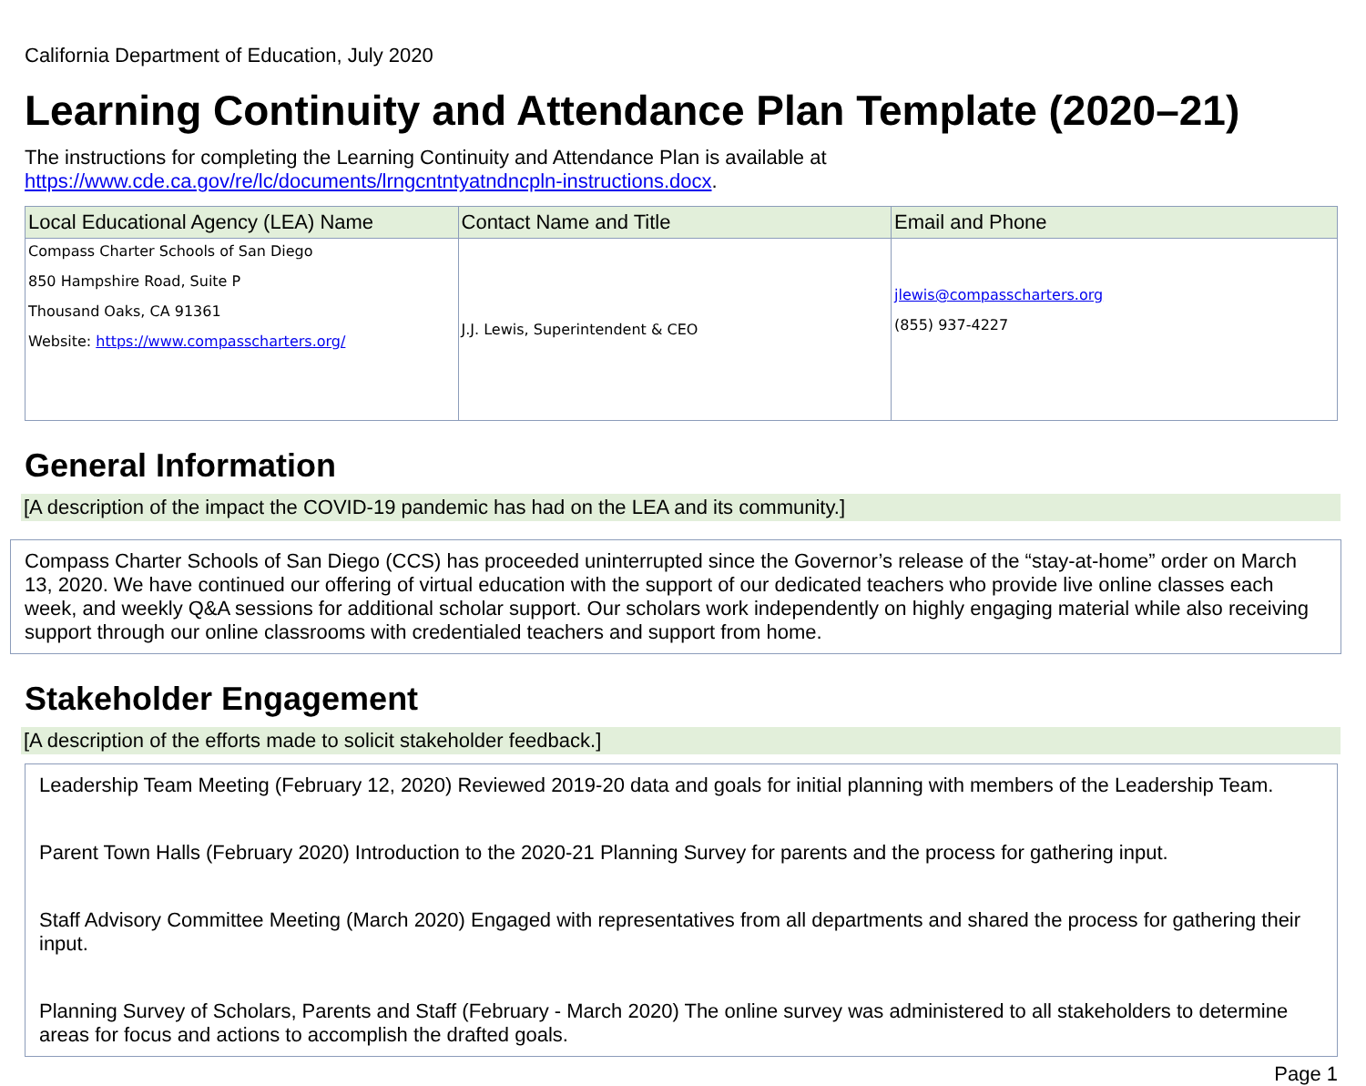California Department of Education, July 2020
Learning Continuity and Attendance Plan Template (2020–21)
The instructions for completing the Learning Continuity and Attendance Plan is available at https://www.cde.ca.gov/re/lc/documents/lrngcntntyatndncpln-instructions.docx.
| Local Educational Agency (LEA) Name | Contact Name and Title | Email and Phone |
| --- | --- | --- |
| Compass Charter Schools of San Diego 850 Hampshire Road, Suite P Thousand Oaks, CA 91361 Website: https://www.compasscharters.org/ | J.J. Lewis, Superintendent & CEO | jlewis@compasscharters.org (855) 937-4227 |
General Information
[A description of the impact the COVID-19 pandemic has had on the LEA and its community.]
Compass Charter Schools of San Diego (CCS) has proceeded uninterrupted since the Governor’s release of the “stay-at-home” order on March 13, 2020. We have continued our offering of virtual education with the support of our dedicated teachers who provide live online classes each week, and weekly Q&A sessions for additional scholar support. Our scholars work independently on highly engaging material while also receiving support through our online classrooms with credentialed teachers and support from home.
Stakeholder Engagement
[A description of the efforts made to solicit stakeholder feedback.]
Leadership Team Meeting (February 12, 2020) Reviewed 2019-20 data and goals for initial planning with members of the Leadership Team.
Parent Town Halls (February 2020) Introduction to the 2020-21 Planning Survey for parents and the process for gathering input.
Staff Advisory Committee Meeting (March 2020) Engaged with representatives from all departments and shared the process for gathering their input.
Planning Survey of Scholars, Parents and Staff (February - March 2020) The online survey was administered to all stakeholders to determine areas for focus and actions to accomplish the drafted goals.
Page 1